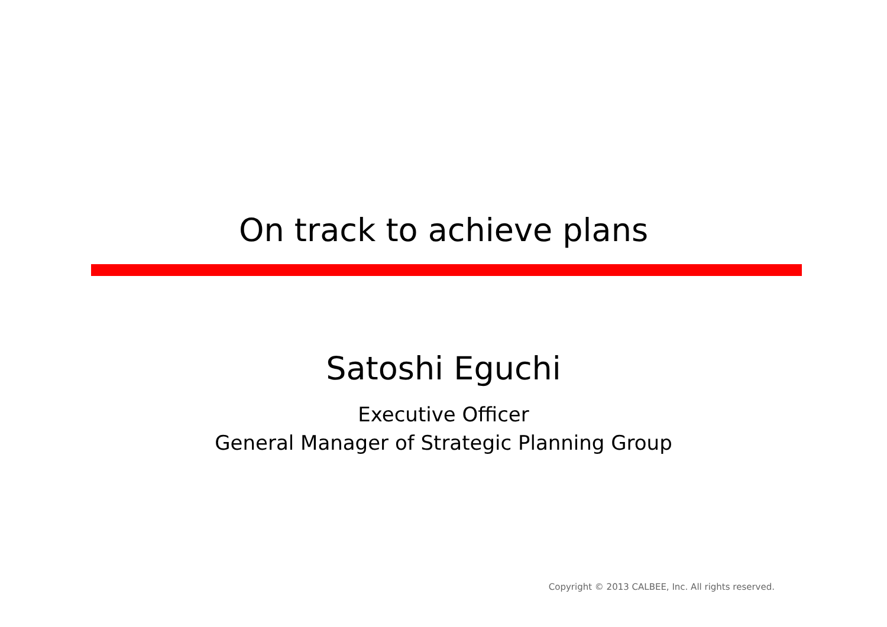On track to achieve plans
Satoshi Eguchi
Executive Officer
General Manager of Strategic Planning Group
Copyright © 2013 CALBEE, Inc. All rights reserved.